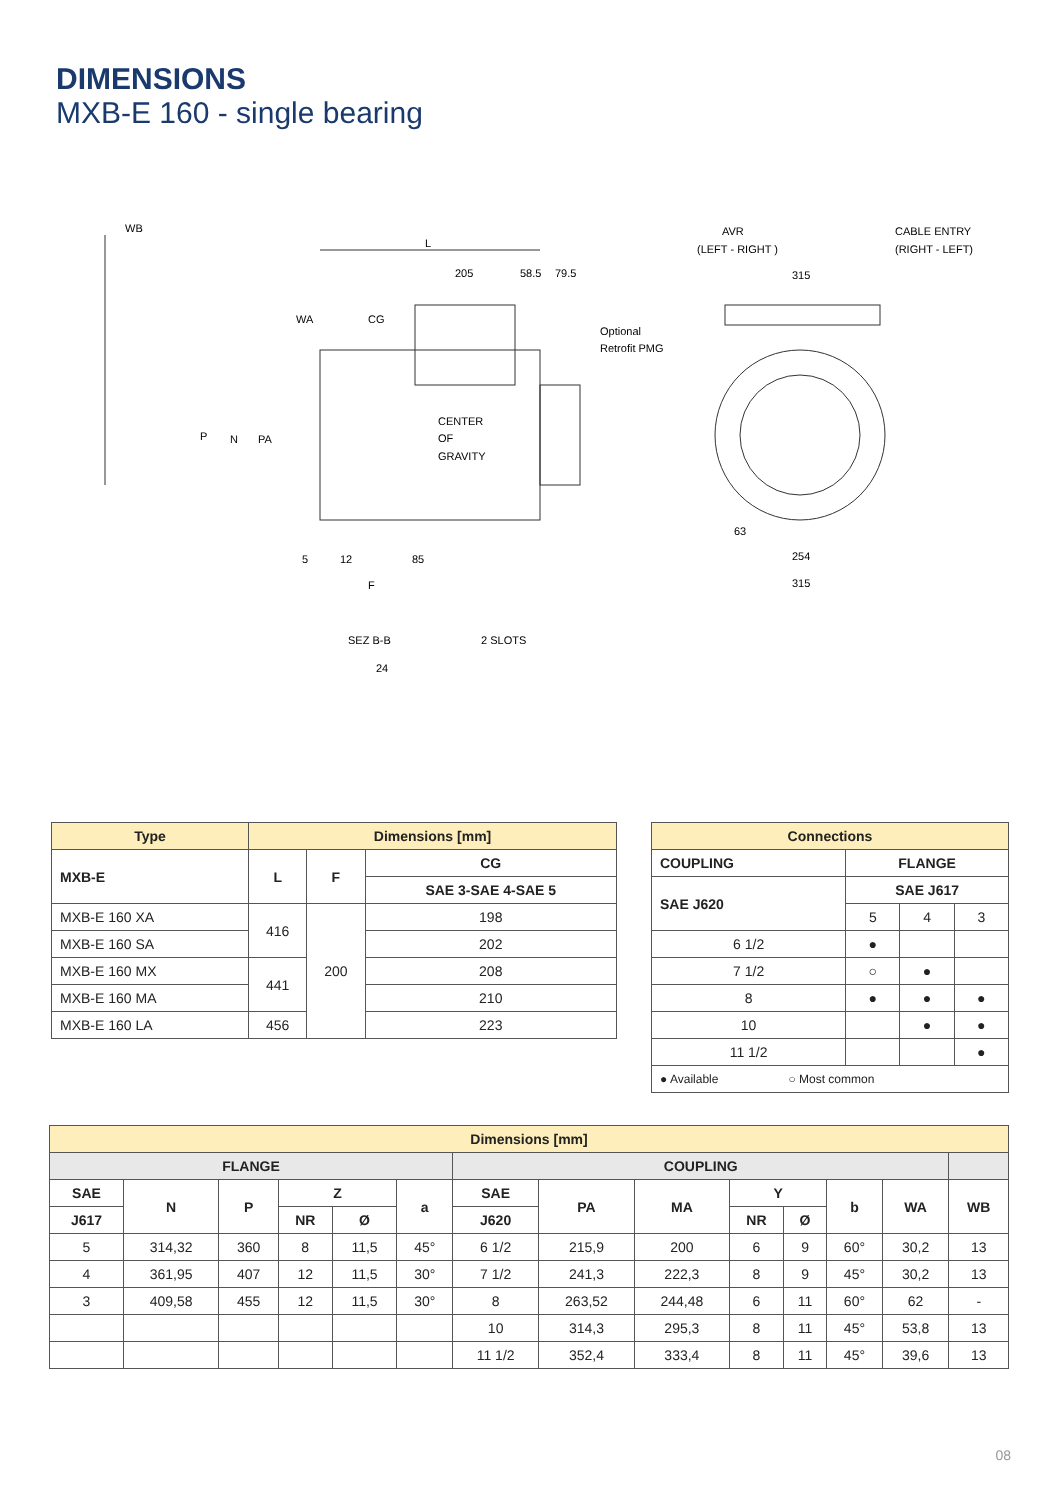DIMENSIONS
MXB-E 160 - single bearing
WB
L
205
58.5
79.5
Optional
Retrofit PMG
CENTER
OF
GRAVITY
WA
CG
AVR
(LEFT - RIGHT )
CABLE ENTRY
(RIGHT - LEFT)
315
254
315
63
SEZ B-B
2 SLOTS
24
5
12
85
F
P
PA
N
| Type | Dimensions [mm] | | |
| --- | --- | --- | --- |
| MXB-E | L | F | CG |
| | | | SAE 3-SAE 4-SAE 5 |
| MXB-E 160 XA | 416 | 200 | 198 |
| MXB-E 160 SA | | | 202 |
| MXB-E 160 MX | 441 | | 208 |
| MXB-E 160 MA | | | 210 |
| MXB-E 160 LA | 456 | | 223 |
| Connections | | | |
| --- | --- | --- | --- |
| COUPLING | FLANGE | | |
| SAE J620 | SAE J617 | | |
| | 5 | 4 | 3 |
| 6 1/2 | ● | | |
| 7 1/2 | ○ | ● | |
| 8 | ● | ● | ● |
| 10 | | ● | ● |
| 11 1/2 | | | ● |
| ● Available ○ Most common | | | |
| Dimensions [mm] | | | | | | | | | | | | | |
| --- | --- | --- | --- | --- | --- | --- | --- | --- | --- | --- | --- | --- | --- |
| FLANGE | | | | | | COUPLING | | | | | | | |
| SAE | N | P | Z | | a | SAE | PA | MA | Y | | b | WA | WB |
| J617 | | | NR | Ø | | J620 | | | NR | Ø | | | |
| 5 | 314,32 | 360 | 8 | 11,5 | 45° | 6 1/2 | 215,9 | 200 | 6 | 9 | 60° | 30,2 | 13 |
| 4 | 361,95 | 407 | 12 | 11,5 | 30° | 7 1/2 | 241,3 | 222,3 | 8 | 9 | 45° | 30,2 | 13 |
| 3 | 409,58 | 455 | 12 | 11,5 | 30° | 8 | 263,52 | 244,48 | 6 | 11 | 60° | 62 | - |
| | | | | | | 10 | 314,3 | 295,3 | 8 | 11 | 45° | 53,8 | 13 |
| | | | | | | 11 1/2 | 352,4 | 333,4 | 8 | 11 | 45° | 39,6 | 13 |
08